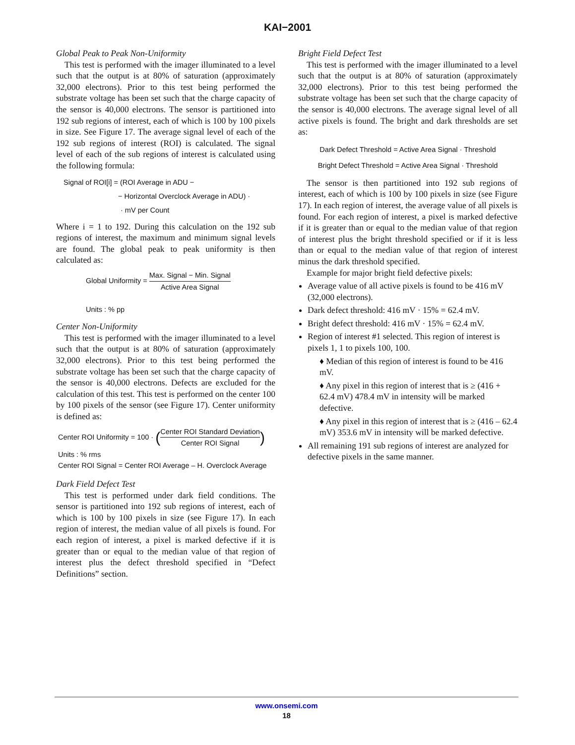KAI−2001
Global Peak to Peak Non-Uniformity
This test is performed with the imager illuminated to a level such that the output is at 80% of saturation (approximately 32,000 electrons). Prior to this test being performed the substrate voltage has been set such that the charge capacity of the sensor is 40,000 electrons. The sensor is partitioned into 192 sub regions of interest, each of which is 100 by 100 pixels in size. See Figure 17. The average signal level of each of the 192 sub regions of interest (ROI) is calculated. The signal level of each of the sub regions of interest is calculated using the following formula:
Signal of ROI[i] = (ROI Average in ADU −
− Horizontal Overclock Average in ADU) ·
· mV per Count
Where i = 1 to 192. During this calculation on the 192 sub regions of interest, the maximum and minimum signal levels are found. The global peak to peak uniformity is then calculated as:
Global Uniformity = Max. Signal − Min. Signal Active Area Signal
Units : % pp
Center Non-Uniformity
This test is performed with the imager illuminated to a level such that the output is at 80% of saturation (approximately 32,000 electrons). Prior to this test being performed the substrate voltage has been set such that the charge capacity of the sensor is 40,000 electrons. Defects are excluded for the calculation of this test. This test is performed on the center 100 by 100 pixels of the sensor (see Figure 17). Center uniformity is defined as:
Center ROI Uniformity = 100 · (Center ROI Standard Deviation Center ROI Signal)
Units : % rms
Center ROI Signal = Center ROI Average – H. Overclock Average
Dark Field Defect Test
This test is performed under dark field conditions. The sensor is partitioned into 192 sub regions of interest, each of which is 100 by 100 pixels in size (see Figure 17). In each region of interest, the median value of all pixels is found. For each region of interest, a pixel is marked defective if it is greater than or equal to the median value of that region of interest plus the defect threshold specified in “Defect Definitions” section.
Bright Field Defect Test
This test is performed with the imager illuminated to a level such that the output is at 80% of saturation (approximately 32,000 electrons). Prior to this test being performed the substrate voltage has been set such that the charge capacity of the sensor is 40,000 electrons. The average signal level of all active pixels is found. The bright and dark thresholds are set as:
Dark Defect Threshold = Active Area Signal · Threshold
Bright Defect Threshold = Active Area Signal · Threshold
The sensor is then partitioned into 192 sub regions of interest, each of which is 100 by 100 pixels in size (see Figure 17). In each region of interest, the average value of all pixels is found. For each region of interest, a pixel is marked defective if it is greater than or equal to the median value of that region of interest plus the bright threshold specified or if it is less than or equal to the median value of that region of interest minus the dark threshold specified.
Example for major bright field defective pixels:
Average value of all active pixels is found to be 416 mV (32,000 electrons).
Dark defect threshold: 416 mV · 15% = 62.4 mV.
Bright defect threshold: 416 mV · 15% = 62.4 mV.
Region of interest #1 selected. This region of interest is pixels 1, 1 to pixels 100, 100.
♦ Median of this region of interest is found to be 416 mV.
♦ Any pixel in this region of interest that is ≥ (416 + 62.4 mV) 478.4 mV in intensity will be marked defective.
♦ Any pixel in this region of interest that is ≥ (416 – 62.4 mV) 353.6 mV in intensity will be marked defective.
All remaining 191 sub regions of interest are analyzed for defective pixels in the same manner.
www.onsemi.com
18